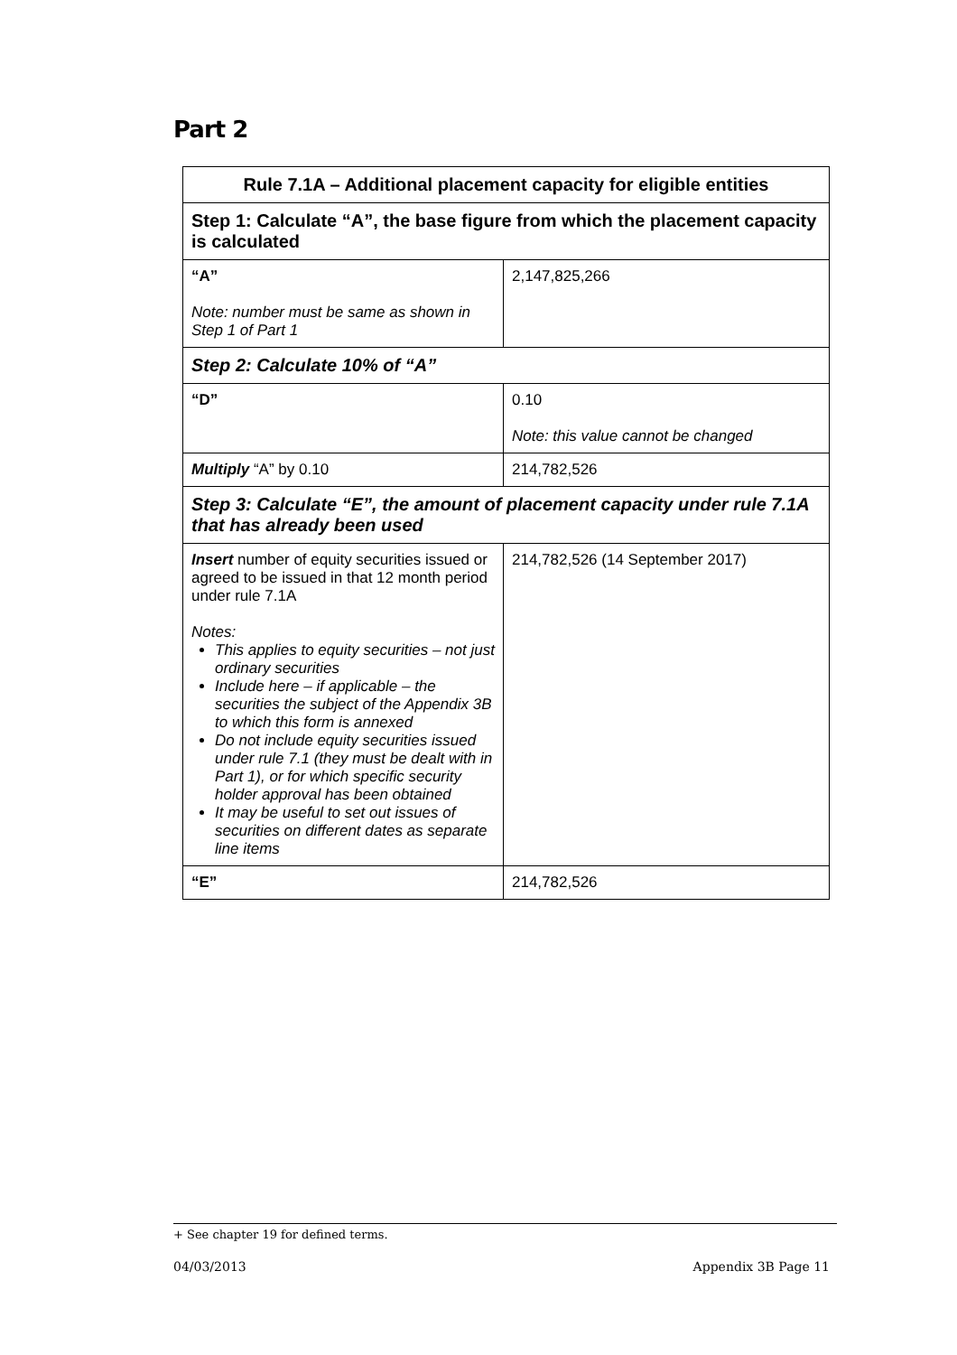Part 2
| Rule 7.1A – Additional placement capacity for eligible entities | |
| --- | --- |
| Step 1: Calculate “A”, the base figure from which the placement capacity is calculated | |
| “A” Note: number must be same as shown in Step 1 of Part 1 | 2,147,825,266 |
| Step 2: Calculate 10% of “A” | |
| “D” | 0.10 Note: this value cannot be changed |
| Multiply “A” by 0.10 | 214,782,526 |
| Step 3: Calculate “E”, the amount of placement capacity under rule 7.1A that has already been used | |
| Insert number of equity securities issued or agreed to be issued in that 12 month period under rule 7.1A Notes: This applies to equity securities – not just ordinary securities Include here – if applicable – the securities the subject of the Appendix 3B to which this form is annexed Do not include equity securities issued under rule 7.1 (they must be dealt with in Part 1), or for which specific security holder approval has been obtained It may be useful to set out issues of securities on different dates as separate line items | 214,782,526 (14 September 2017) |
| “E” | 214,782,526 |
+ See chapter 19 for defined terms.
04/03/2013 Appendix 3B Page 11